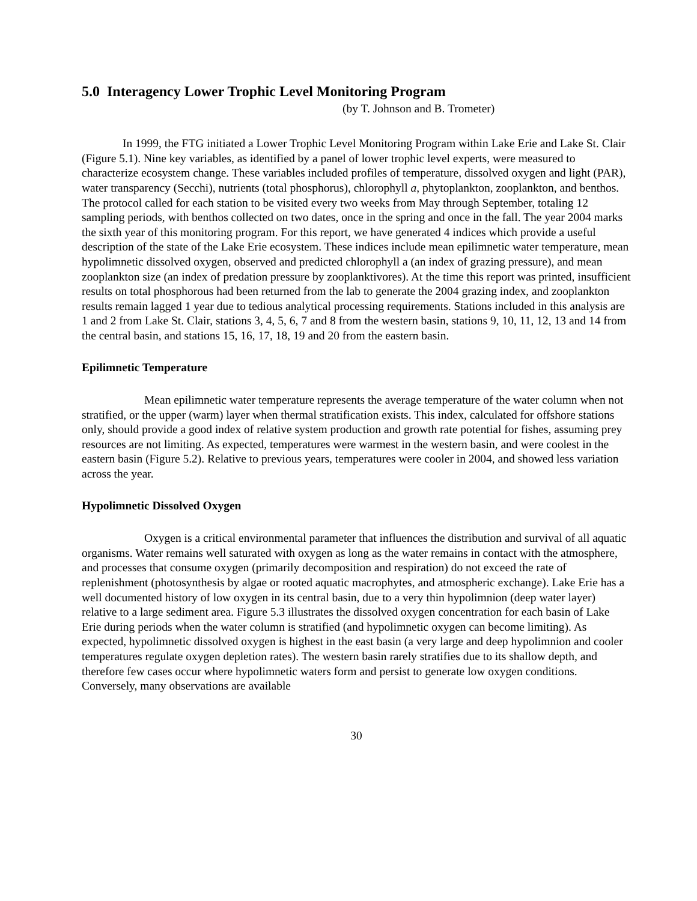5.0 Interagency Lower Trophic Level Monitoring Program
(by T. Johnson and B. Trometer)
In 1999, the FTG initiated a Lower Trophic Level Monitoring Program within Lake Erie and Lake St. Clair (Figure 5.1). Nine key variables, as identified by a panel of lower trophic level experts, were measured to characterize ecosystem change. These variables included profiles of temperature, dissolved oxygen and light (PAR), water transparency (Secchi), nutrients (total phosphorus), chlorophyll a, phytoplankton, zooplankton, and benthos. The protocol called for each station to be visited every two weeks from May through September, totaling 12 sampling periods, with benthos collected on two dates, once in the spring and once in the fall. The year 2004 marks the sixth year of this monitoring program. For this report, we have generated 4 indices which provide a useful description of the state of the Lake Erie ecosystem. These indices include mean epilimnetic water temperature, mean hypolimnetic dissolved oxygen, observed and predicted chlorophyll a (an index of grazing pressure), and mean zooplankton size (an index of predation pressure by zooplanktivores). At the time this report was printed, insufficient results on total phosphorous had been returned from the lab to generate the 2004 grazing index, and zooplankton results remain lagged 1 year due to tedious analytical processing requirements. Stations included in this analysis are 1 and 2 from Lake St. Clair, stations 3, 4, 5, 6, 7 and 8 from the western basin, stations 9, 10, 11, 12, 13 and 14 from the central basin, and stations 15, 16, 17, 18, 19 and 20 from the eastern basin.
Epilimnetic Temperature
Mean epilimnetic water temperature represents the average temperature of the water column when not stratified, or the upper (warm) layer when thermal stratification exists. This index, calculated for offshore stations only, should provide a good index of relative system production and growth rate potential for fishes, assuming prey resources are not limiting. As expected, temperatures were warmest in the western basin, and were coolest in the eastern basin (Figure 5.2). Relative to previous years, temperatures were cooler in 2004, and showed less variation across the year.
Hypolimnetic Dissolved Oxygen
Oxygen is a critical environmental parameter that influences the distribution and survival of all aquatic organisms. Water remains well saturated with oxygen as long as the water remains in contact with the atmosphere, and processes that consume oxygen (primarily decomposition and respiration) do not exceed the rate of replenishment (photosynthesis by algae or rooted aquatic macrophytes, and atmospheric exchange). Lake Erie has a well documented history of low oxygen in its central basin, due to a very thin hypolimnion (deep water layer) relative to a large sediment area. Figure 5.3 illustrates the dissolved oxygen concentration for each basin of Lake Erie during periods when the water column is stratified (and hypolimnetic oxygen can become limiting). As expected, hypolimnetic dissolved oxygen is highest in the east basin (a very large and deep hypolimnion and cooler temperatures regulate oxygen depletion rates). The western basin rarely stratifies due to its shallow depth, and therefore few cases occur where hypolimnetic waters form and persist to generate low oxygen conditions. Conversely, many observations are available
30